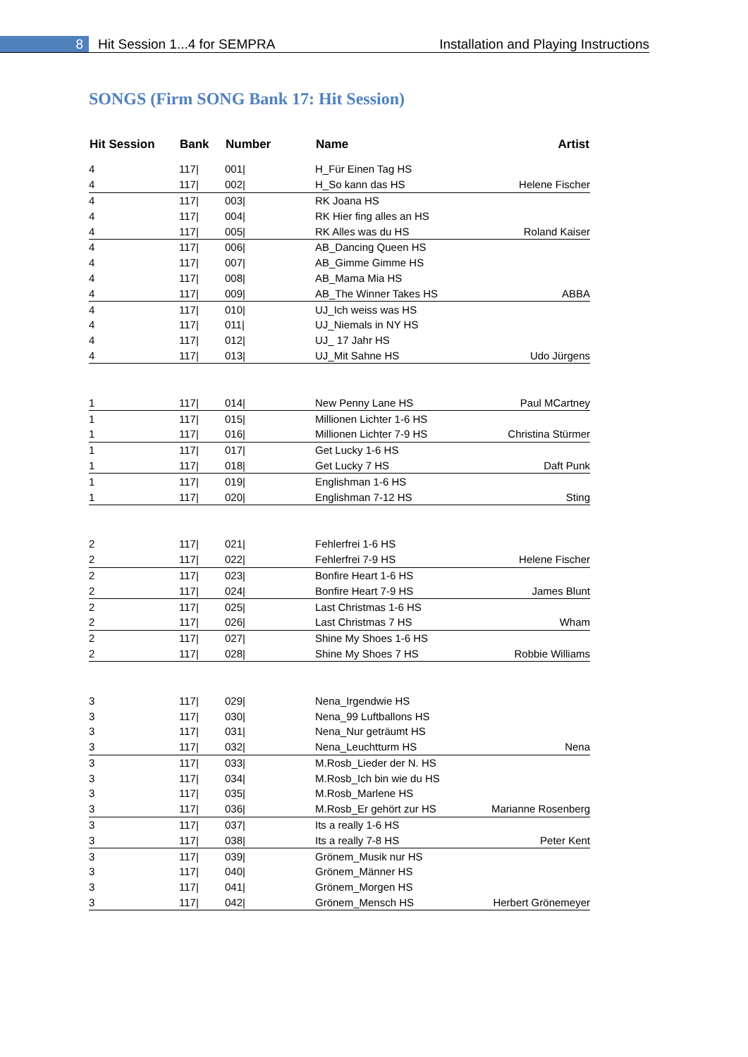8 Hit Session 1...4 for SEMPRA Installation and Playing Instructions
SONGS (Firm SONG Bank 17: Hit Session)
| Hit Session | Bank | Number | Name | Artist |
| --- | --- | --- | --- | --- |
| 4 | 117/ | 001/ | H_Für Einen Tag HS | |
| 4 | 117/ | 002/ | H_So kann das HS | Helene Fischer |
| 4 | 117/ | 003/ | RK Joana HS | |
| 4 | 117/ | 004/ | RK Hier fing alles an HS | |
| 4 | 117/ | 005/ | RK Alles was du HS | Roland Kaiser |
| 4 | 117/ | 006/ | AB_Dancing Queen HS | |
| 4 | 117/ | 007/ | AB_Gimme Gimme HS | |
| 4 | 117/ | 008/ | AB_Mama Mia HS | |
| 4 | 117/ | 009/ | AB_The Winner Takes HS | ABBA |
| 4 | 117/ | 010/ | UJ_Ich weiss was HS | |
| 4 | 117/ | 011/ | UJ_Niemals in NY HS | |
| 4 | 117/ | 012/ | UJ_ 17 Jahr HS | |
| 4 | 117/ | 013/ | UJ_Mit Sahne HS | Udo Jürgens |
| 1 | 117/ | 014/ | New Penny Lane HS | Paul MCartney |
| 1 | 117/ | 015/ | Millionen Lichter 1-6 HS | |
| 1 | 117/ | 016/ | Millionen Lichter 7-9 HS | Christina Stürmer |
| 1 | 117/ | 017/ | Get Lucky 1-6 HS | |
| 1 | 117/ | 018/ | Get Lucky 7 HS | Daft Punk |
| 1 | 117/ | 019/ | Englishman 1-6 HS | |
| 1 | 117/ | 020/ | Englishman 7-12 HS | Sting |
| 2 | 117/ | 021/ | Fehlerfrei 1-6 HS | |
| 2 | 117/ | 022/ | Fehlerfrei 7-9 HS | Helene Fischer |
| 2 | 117/ | 023/ | Bonfire Heart 1-6 HS | |
| 2 | 117/ | 024/ | Bonfire Heart 7-9 HS | James Blunt |
| 2 | 117/ | 025/ | Last Christmas 1-6 HS | |
| 2 | 117/ | 026/ | Last Christmas 7 HS | Wham |
| 2 | 117/ | 027/ | Shine My Shoes 1-6 HS | |
| 2 | 117/ | 028/ | Shine My Shoes 7 HS | Robbie Williams |
| 3 | 117/ | 029/ | Nena_Irgendwie HS | |
| 3 | 117/ | 030/ | Nena_99 Luftballons HS | |
| 3 | 117/ | 031/ | Nena_Nur geträumt HS | |
| 3 | 117/ | 032/ | Nena_Leuchtturm HS | Nena |
| 3 | 117/ | 033/ | M.Rosb_Lieder der N. HS | |
| 3 | 117/ | 034/ | M.Rosb_Ich bin wie du HS | |
| 3 | 117/ | 035/ | M.Rosb_Marlene HS | |
| 3 | 117/ | 036/ | M.Rosb_Er gehört zur HS | Marianne Rosenberg |
| 3 | 117/ | 037/ | Its a really 1-6 HS | |
| 3 | 117/ | 038/ | Its a really 7-8 HS | Peter Kent |
| 3 | 117/ | 039/ | Grönem_Musik nur HS | |
| 3 | 117/ | 040/ | Grönem_Männer HS | |
| 3 | 117/ | 041/ | Grönem_Morgen HS | |
| 3 | 117/ | 042/ | Grönem_Mensch HS | Herbert Grönemeyer |